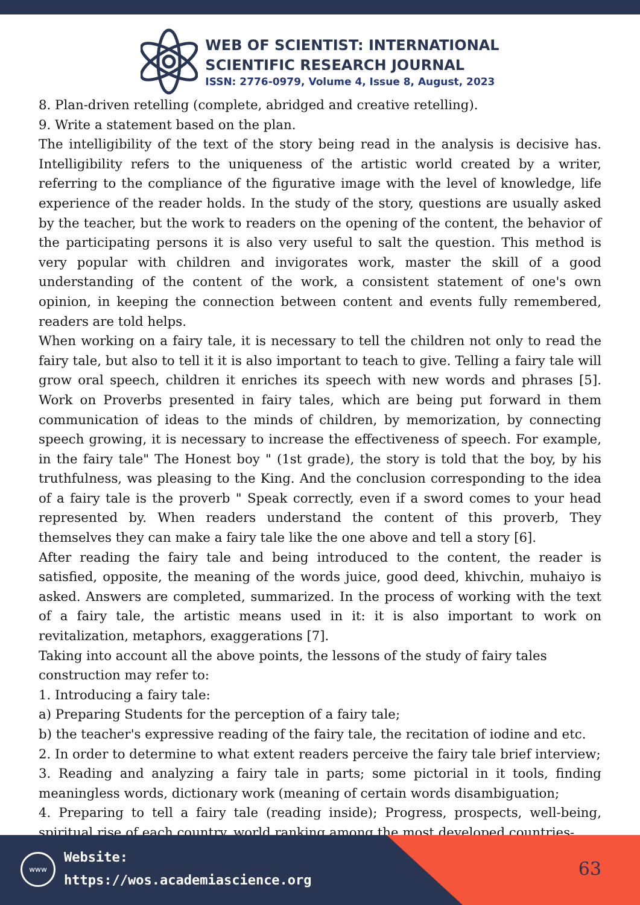WEB OF SCIENTIST: INTERNATIONAL
SCIENTIFIC RESEARCH JOURNAL
ISSN: 2776-0979, Volume 4, Issue 8, August, 2023
8. Plan-driven retelling (complete, abridged and creative retelling).
9. Write a statement based on the plan.
The intelligibility of the text of the story being read in the analysis is decisive has. Intelligibility refers to the uniqueness of the artistic world created by a writer, referring to the compliance of the figurative image with the level of knowledge, life experience of the reader holds. In the study of the story, questions are usually asked by the teacher, but the work to readers on the opening of the content, the behavior of the participating persons it is also very useful to salt the question. This method is very popular with children and invigorates work, master the skill of a good understanding of the content of the work, a consistent statement of one's own opinion, in keeping the connection between content and events fully remembered, readers are told helps.
When working on a fairy tale, it is necessary to tell the children not only to read the fairy tale, but also to tell it it is also important to teach to give. Telling a fairy tale will grow oral speech, children it enriches its speech with new words and phrases [5]. Work on Proverbs presented in fairy tales, which are being put forward in them communication of ideas to the minds of children, by memorization, by connecting speech growing, it is necessary to increase the effectiveness of speech. For example, in the fairy tale" The Honest boy " (1st grade), the story is told that the boy, by his truthfulness, was pleasing to the King. And the conclusion corresponding to the idea of a fairy tale is the proverb " Speak correctly, even if a sword comes to your head represented by. When readers understand the content of this proverb, They themselves they can make a fairy tale like the one above and tell a story [6].
After reading the fairy tale and being introduced to the content, the reader is satisfied, opposite, the meaning of the words juice, good deed, khivchin, muhaiyo is asked. Answers are completed, summarized. In the process of working with the text of a fairy tale, the artistic means used in it: it is also important to work on revitalization, metaphors, exaggerations [7].
Taking into account all the above points, the lessons of the study of fairy tales construction may refer to:
1. Introducing a fairy tale:
a) Preparing Students for the perception of a fairy tale;
b) the teacher's expressive reading of the fairy tale, the recitation of iodine and etc.
2. In order to determine to what extent readers perceive the fairy tale brief interview;
3. Reading and analyzing a fairy tale in parts; some pictorial in it tools, finding meaningless words, dictionary work (meaning of certain words disambiguation;
4. Preparing to tell a fairy tale (reading inside); Progress, prospects, well-being, spiritual rise of each country, world ranking among the most developed countries-
www
Website:
https://wos.academiascience.org
63